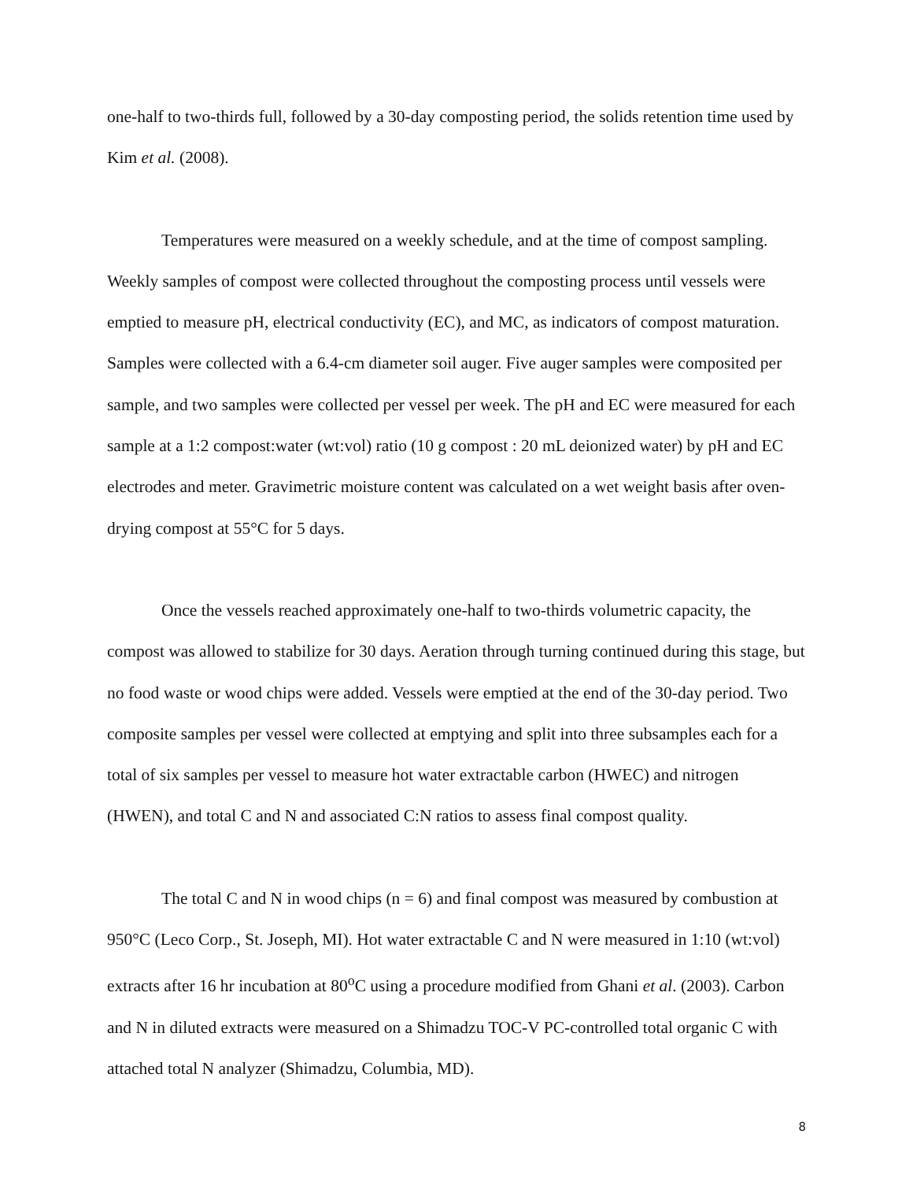one-half to two-thirds full, followed by a 30-day composting period, the solids retention time used by Kim et al. (2008).
Temperatures were measured on a weekly schedule, and at the time of compost sampling. Weekly samples of compost were collected throughout the composting process until vessels were emptied to measure pH, electrical conductivity (EC), and MC, as indicators of compost maturation. Samples were collected with a 6.4-cm diameter soil auger. Five auger samples were composited per sample, and two samples were collected per vessel per week. The pH and EC were measured for each sample at a 1:2 compost:water (wt:vol) ratio (10 g compost : 20 mL deionized water) by pH and EC electrodes and meter. Gravimetric moisture content was calculated on a wet weight basis after oven-drying compost at 55°C for 5 days.
Once the vessels reached approximately one-half to two-thirds volumetric capacity, the compost was allowed to stabilize for 30 days. Aeration through turning continued during this stage, but no food waste or wood chips were added. Vessels were emptied at the end of the 30-day period. Two composite samples per vessel were collected at emptying and split into three subsamples each for a total of six samples per vessel to measure hot water extractable carbon (HWEC) and nitrogen (HWEN), and total C and N and associated C:N ratios to assess final compost quality.
The total C and N in wood chips (n = 6) and final compost was measured by combustion at 950°C (Leco Corp., St. Joseph, MI). Hot water extractable C and N were measured in 1:10 (wt:vol) extracts after 16 hr incubation at 80<sup>o</sup>C using a procedure modified from Ghani et al. (2003). Carbon and N in diluted extracts were measured on a Shimadzu TOC-V PC-controlled total organic C with attached total N analyzer (Shimadzu, Columbia, MD).
8